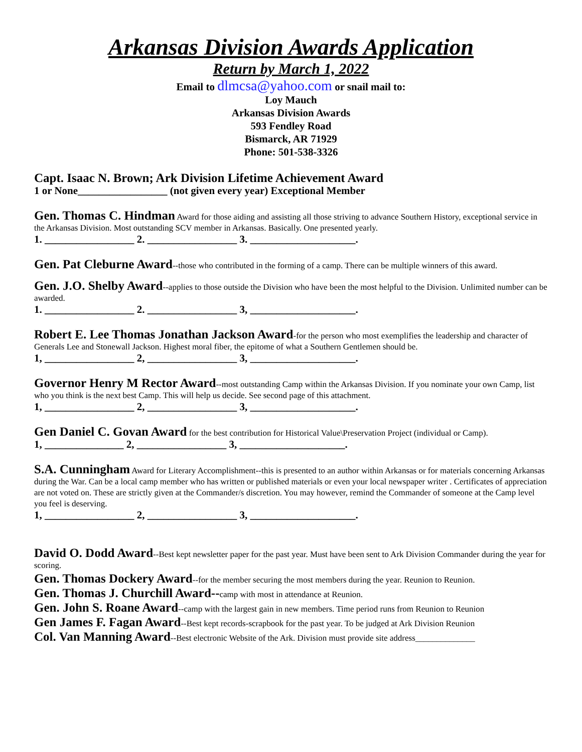Arkansas Division Awards Application
Return by March 1, 2022
Email to dlmcsa@yahoo.com or snail mail to:
Loy Mauch
Arkansas Division Awards
593 Fendley Road
Bismarck, AR 71929
Phone: 501-538-3326
Capt. Isaac N. Brown; Ark Division Lifetime Achievement Award
1 or None_________________ (not given every year) Exceptional Member
Gen. Thomas C. Hindman Award for those aiding and assisting all those striving to advance Southern History, exceptional service in the Arkansas Division. Most outstanding SCV member in Arkansas. Basically. One presented yearly.
1. _________________ 2. _________________ 3. ____________________.
Gen. Pat Cleburne Award--those who contributed in the forming of a camp. There can be multiple winners of this award.
Gen. J.O. Shelby Award--applies to those outside the Division who have been the most helpful to the Division. Unlimited number can be awarded.
1. _________________ 2. _________________ 3, ____________________.
Robert E. Lee Thomas Jonathan Jackson Award-for the person who most exemplifies the leadership and character of Generals Lee and Stonewall Jackson. Highest moral fiber, the epitome of what a Southern Gentlemen should be.
1, _________________ 2, _________________ 3, ____________________.
Governor Henry M Rector Award--most outstanding Camp within the Arkansas Division. If you nominate your own Camp, list who you think is the next best Camp. This will help us decide. See second page of this attachment.
1, _________________ 2, _________________ 3, ____________________.
Gen Daniel C. Govan Award for the best contribution for Historical Value\Preservation Project (individual or Camp).
1, _______________ 2, _________________ 3, ____________________.
S.A. Cunningham Award for Literary Accomplishment--this is presented to an author within Arkansas or for materials concerning Arkansas during the War. Can be a local camp member who has written or published materials or even your local newspaper writer . Certificates of appreciation are not voted on. These are strictly given at the Commander/s discretion. You may however, remind the Commander of someone at the Camp level you feel is deserving.
1, _________________ 2, _________________ 3, ____________________.
David O. Dodd Award--Best kept newsletter paper for the past year. Must have been sent to Ark Division Commander during the year for scoring.
Gen. Thomas Dockery Award--for the member securing the most members during the year. Reunion to Reunion.
Gen. Thomas J. Churchill Award--camp with most in attendance at Reunion.
Gen. John S. Roane Award--camp with the largest gain in new members. Time period runs from Reunion to Reunion
Gen James F. Fagan Award--Best kept records-scrapbook for the past year. To be judged at Ark Division Reunion
Col. Van Manning Award--Best electronic Website of the Ark. Division must provide site address______________